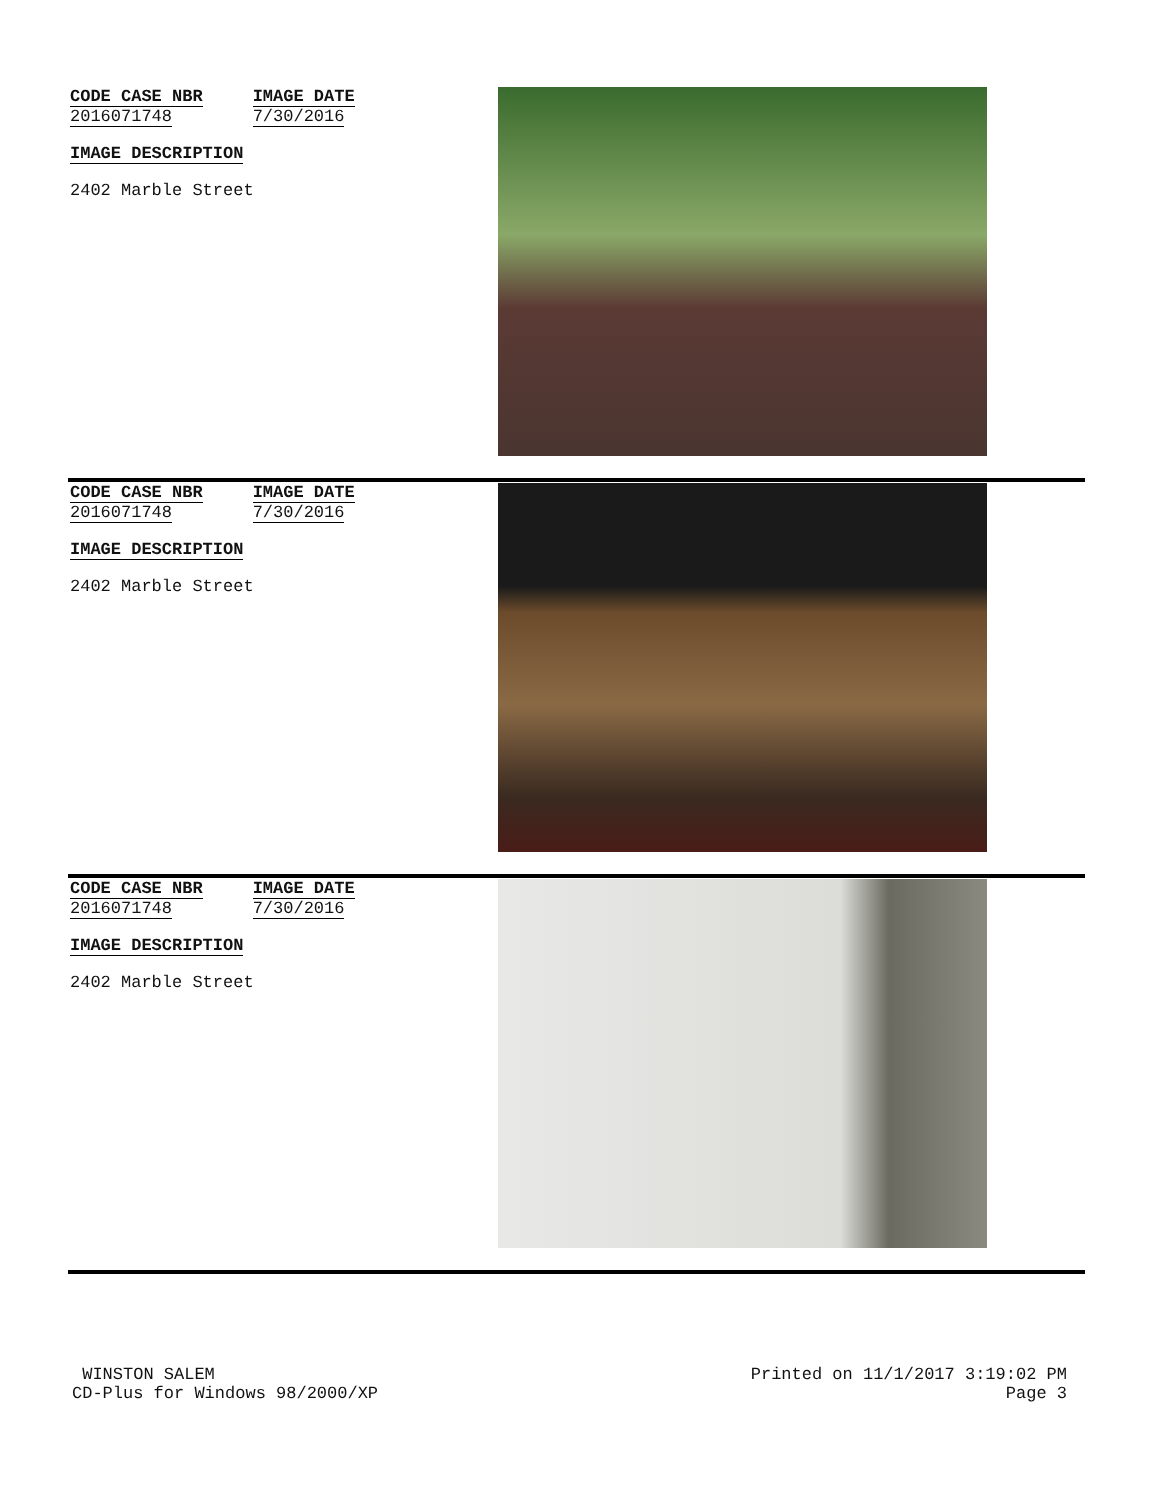CODE CASE NBR
2016071748
IMAGE DATE
7/30/2016
IMAGE DESCRIPTION
2402 Marble Street
CODE CASE NBR
2016071748
IMAGE DATE
7/30/2016
IMAGE DESCRIPTION
2402 Marble Street
CODE CASE NBR
2016071748
IMAGE DATE
7/30/2016
IMAGE DESCRIPTION
2402 Marble Street
WINSTON SALEM
CD-Plus for Windows 98/2000/XP
Printed on 11/1/2017 3:19:02 PM
Page 3